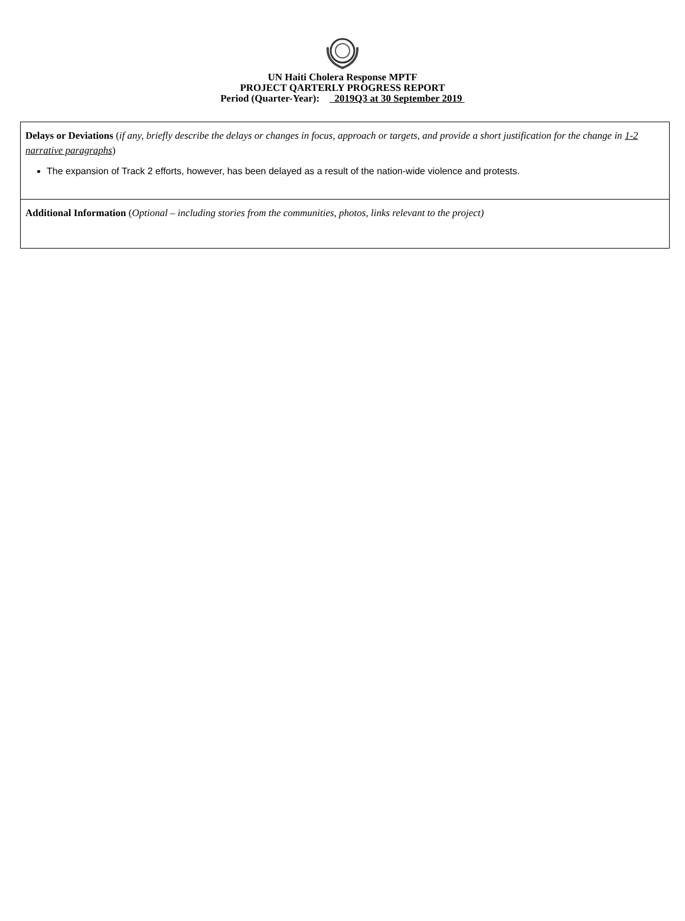UN Haiti Cholera Response MPTF
PROJECT QARTERLY PROGRESS REPORT
Period (Quarter-Year): 2019Q3 at 30 September 2019
| Delays or Deviations ( if any, briefly describe the delays or changes in focus, approach or targets, and provide a short justification for the change in 1-2 narrative paragraphs ) The expansion of Track 2 efforts, however, has been delayed as a result of the nation-wide violence and protests. |
| Additional Information ( Optional – including stories from the communities, photos, links relevant to the project) |